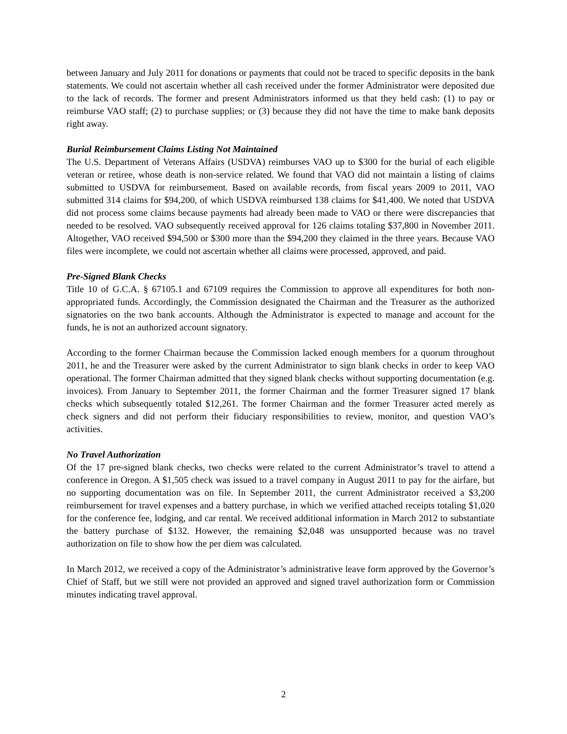between January and July 2011 for donations or payments that could not be traced to specific deposits in the bank statements. We could not ascertain whether all cash received under the former Administrator were deposited due to the lack of records. The former and present Administrators informed us that they held cash: (1) to pay or reimburse VAO staff; (2) to purchase supplies; or (3) because they did not have the time to make bank deposits right away.
Burial Reimbursement Claims Listing Not Maintained
The U.S. Department of Veterans Affairs (USDVA) reimburses VAO up to $300 for the burial of each eligible veteran or retiree, whose death is non-service related. We found that VAO did not maintain a listing of claims submitted to USDVA for reimbursement. Based on available records, from fiscal years 2009 to 2011, VAO submitted 314 claims for $94,200, of which USDVA reimbursed 138 claims for $41,400. We noted that USDVA did not process some claims because payments had already been made to VAO or there were discrepancies that needed to be resolved. VAO subsequently received approval for 126 claims totaling $37,800 in November 2011. Altogether, VAO received $94,500 or $300 more than the $94,200 they claimed in the three years. Because VAO files were incomplete, we could not ascertain whether all claims were processed, approved, and paid.
Pre-Signed Blank Checks
Title 10 of G.C.A. § 67105.1 and 67109 requires the Commission to approve all expenditures for both non-appropriated funds. Accordingly, the Commission designated the Chairman and the Treasurer as the authorized signatories on the two bank accounts. Although the Administrator is expected to manage and account for the funds, he is not an authorized account signatory.
According to the former Chairman because the Commission lacked enough members for a quorum throughout 2011, he and the Treasurer were asked by the current Administrator to sign blank checks in order to keep VAO operational. The former Chairman admitted that they signed blank checks without supporting documentation (e.g. invoices). From January to September 2011, the former Chairman and the former Treasurer signed 17 blank checks which subsequently totaled $12,261. The former Chairman and the former Treasurer acted merely as check signers and did not perform their fiduciary responsibilities to review, monitor, and question VAO’s activities.
No Travel Authorization
Of the 17 pre-signed blank checks, two checks were related to the current Administrator’s travel to attend a conference in Oregon. A $1,505 check was issued to a travel company in August 2011 to pay for the airfare, but no supporting documentation was on file. In September 2011, the current Administrator received a $3,200 reimbursement for travel expenses and a battery purchase, in which we verified attached receipts totaling $1,020 for the conference fee, lodging, and car rental. We received additional information in March 2012 to substantiate the battery purchase of $132. However, the remaining $2,048 was unsupported because was no travel authorization on file to show how the per diem was calculated.
In March 2012, we received a copy of the Administrator’s administrative leave form approved by the Governor’s Chief of Staff, but we still were not provided an approved and signed travel authorization form or Commission minutes indicating travel approval.
2